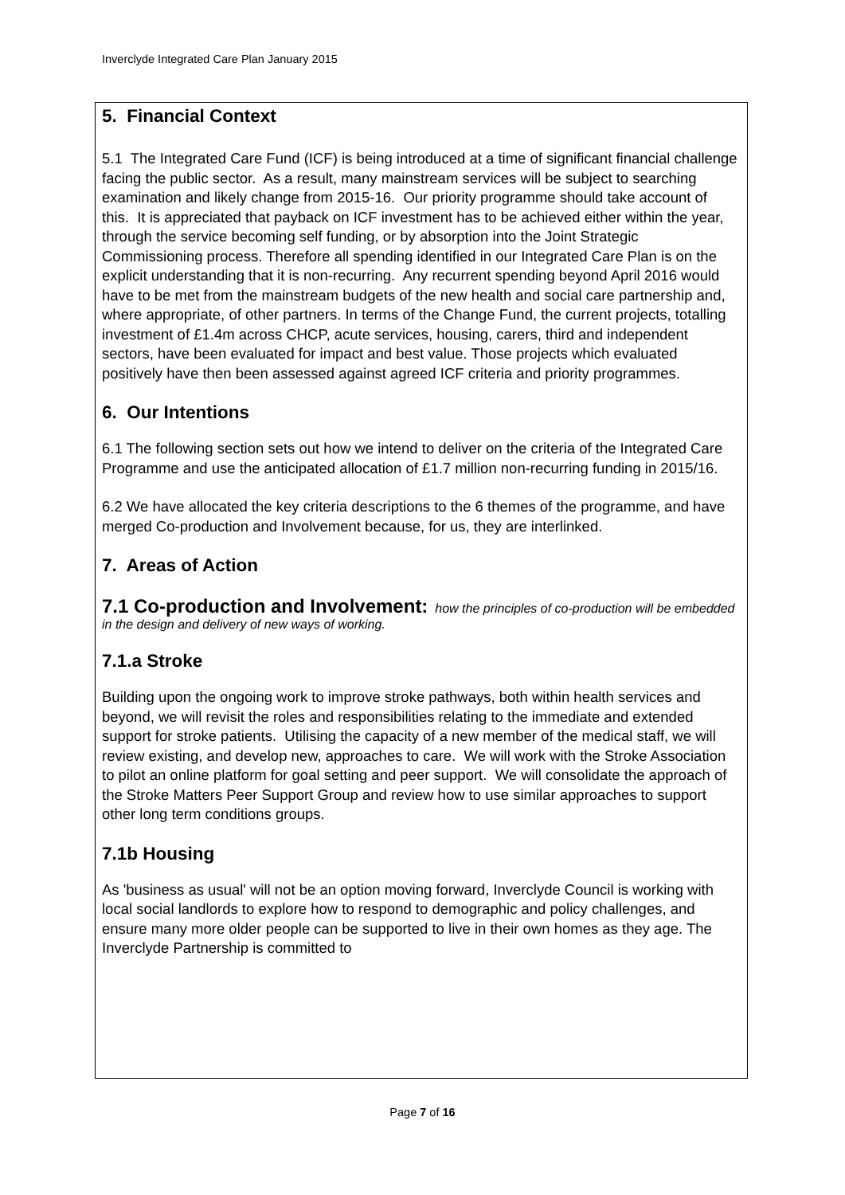Inverclyde Integrated Care Plan January 2015
5. Financial Context
5.1 The Integrated Care Fund (ICF) is being introduced at a time of significant financial challenge facing the public sector. As a result, many mainstream services will be subject to searching examination and likely change from 2015-16. Our priority programme should take account of this. It is appreciated that payback on ICF investment has to be achieved either within the year, through the service becoming self funding, or by absorption into the Joint Strategic Commissioning process. Therefore all spending identified in our Integrated Care Plan is on the explicit understanding that it is non-recurring. Any recurrent spending beyond April 2016 would have to be met from the mainstream budgets of the new health and social care partnership and, where appropriate, of other partners. In terms of the Change Fund, the current projects, totalling investment of £1.4m across CHCP, acute services, housing, carers, third and independent sectors, have been evaluated for impact and best value. Those projects which evaluated positively have then been assessed against agreed ICF criteria and priority programmes.
6. Our Intentions
6.1 The following section sets out how we intend to deliver on the criteria of the Integrated Care Programme and use the anticipated allocation of £1.7 million non-recurring funding in 2015/16.
6.2 We have allocated the key criteria descriptions to the 6 themes of the programme, and have merged Co-production and Involvement because, for us, they are interlinked.
7. Areas of Action
7.1 Co-production and Involvement:
how the principles of co-production will be embedded in the design and delivery of new ways of working.
7.1.a Stroke
Building upon the ongoing work to improve stroke pathways, both within health services and beyond, we will revisit the roles and responsibilities relating to the immediate and extended support for stroke patients. Utilising the capacity of a new member of the medical staff, we will review existing, and develop new, approaches to care. We will work with the Stroke Association to pilot an online platform for goal setting and peer support. We will consolidate the approach of the Stroke Matters Peer Support Group and review how to use similar approaches to support other long term conditions groups.
7.1b Housing
As 'business as usual' will not be an option moving forward, Inverclyde Council is working with local social landlords to explore how to respond to demographic and policy challenges, and ensure many more older people can be supported to live in their own homes as they age. The Inverclyde Partnership is committed to
Page 7 of 16